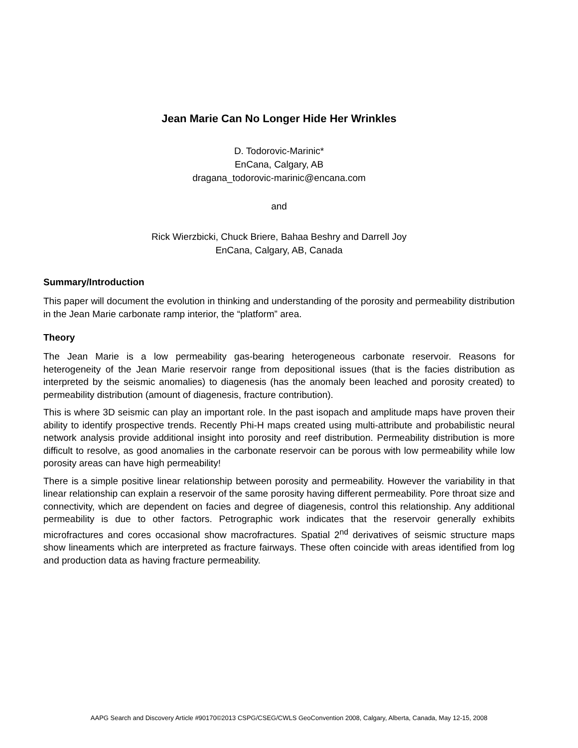Jean Marie Can No Longer Hide Her Wrinkles
D. Todorovic-Marinic*
EnCana, Calgary, AB
dragana_todorovic-marinic@encana.com
and
Rick Wierzbicki, Chuck Briere, Bahaa Beshry and Darrell Joy
EnCana, Calgary, AB, Canada
Summary/Introduction
This paper will document the evolution in thinking and understanding of the porosity and permeability distribution in the Jean Marie carbonate ramp interior, the “platform” area.
Theory
The Jean Marie is a low permeability gas-bearing heterogeneous carbonate reservoir. Reasons for heterogeneity of the Jean Marie reservoir range from depositional issues (that is the facies distribution as interpreted by the seismic anomalies) to diagenesis (has the anomaly been leached and porosity created) to permeability distribution (amount of diagenesis, fracture contribution).
This is where 3D seismic can play an important role. In the past isopach and amplitude maps have proven their ability to identify prospective trends. Recently Phi-H maps created using multi-attribute and probabilistic neural network analysis provide additional insight into porosity and reef distribution. Permeability distribution is more difficult to resolve, as good anomalies in the carbonate reservoir can be porous with low permeability while low porosity areas can have high permeability!
There is a simple positive linear relationship between porosity and permeability. However the variability in that linear relationship can explain a reservoir of the same porosity having different permeability. Pore throat size and connectivity, which are dependent on facies and degree of diagenesis, control this relationship. Any additional permeability is due to other factors. Petrographic work indicates that the reservoir generally exhibits microfractures and cores occasional show macrofractures. Spatial 2<sup>nd</sup> derivatives of seismic structure maps show lineaments which are interpreted as fracture fairways. These often coincide with areas identified from log and production data as having fracture permeability.
AAPG Search and Discovery Article #90170©2013 CSPG/CSEG/CWLS GeoConvention 2008, Calgary, Alberta, Canada, May 12-15, 2008